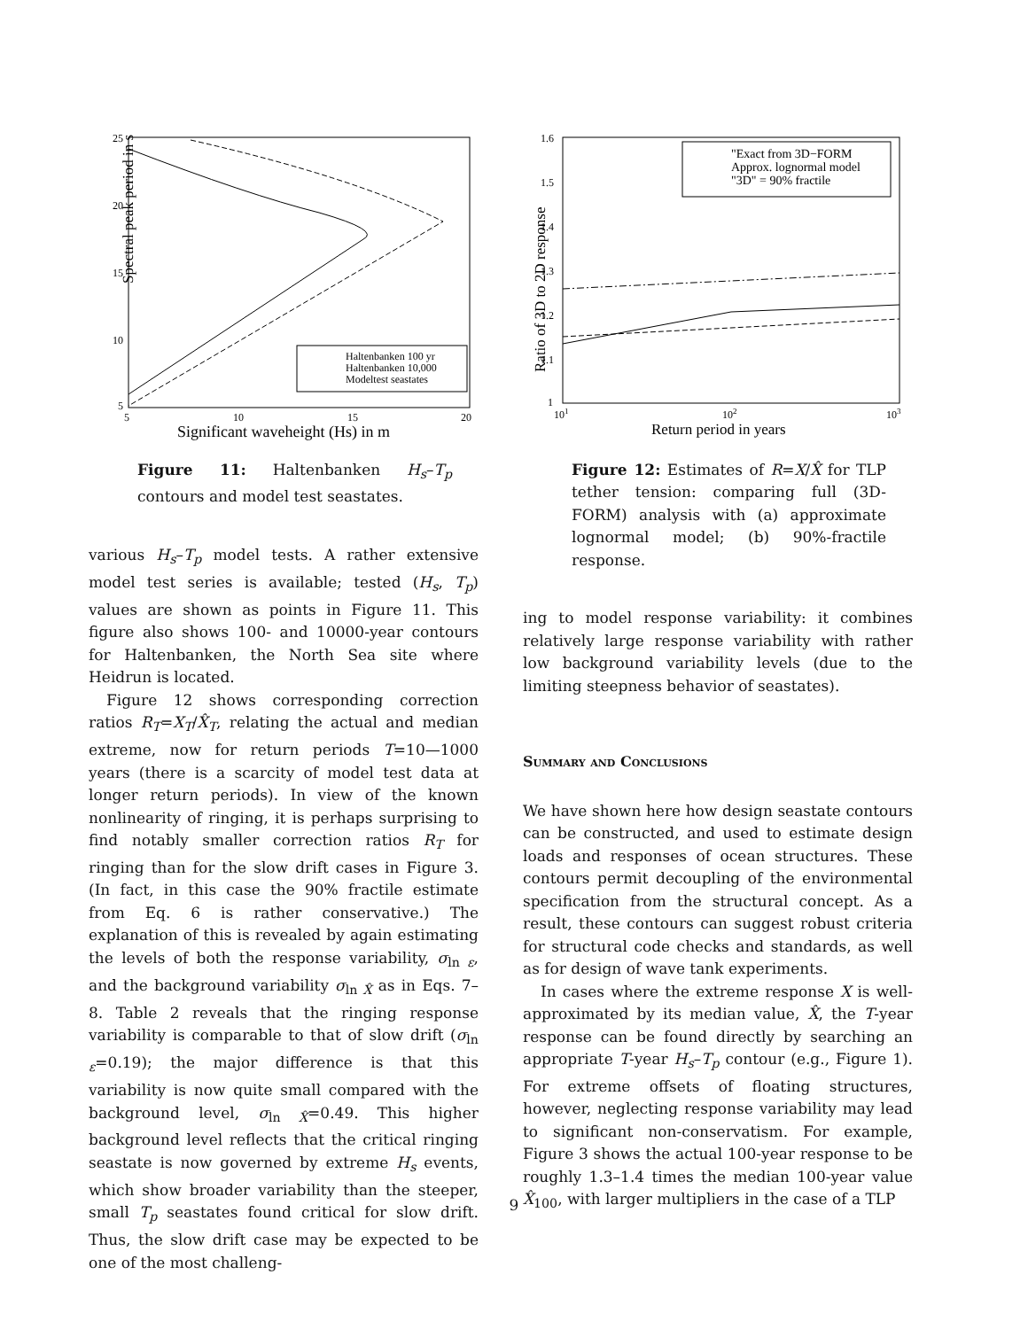Spectral peak period in s
25
20
15
10
5
5
10
15
20
Significant waveheight (Hs) in m
Haltenbanken 100 yr
Haltenbanken 10,000
Modeltest seastates
Figure 11: Haltenbanken H<sub>s</sub>–T<sub>p</sub> contours and model test seastates.
various H<sub>s</sub>–T<sub>p</sub> model tests. A rather extensive model test series is available; tested (H<sub>s</sub>, T<sub>p</sub>) values are shown as points in Figure 11. This figure also shows 100- and 10000-year contours for Haltenbanken, the North Sea site where Heidrun is located.
Figure 12 shows corresponding correction ratios R<sub>T</sub>=X<sub>T</sub>/X̂<sub>T</sub>, relating the actual and median extreme, now for return periods T=10—1000 years (there is a scarcity of model test data at longer return periods). In view of the known nonlinearity of ringing, it is perhaps surprising to find notably smaller correction ratios R<sub>T</sub> for ringing than for the slow drift cases in Figure 3. (In fact, in this case the 90% fractile estimate from Eq. 6 is rather conservative.) The explanation of this is revealed by again estimating the levels of both the response variability, σ<sub>ln ε</sub>, and the background variability σ<sub>ln X̂</sub> as in Eqs. 7–8. Table 2 reveals that the ringing response variability is comparable to that of slow drift (σ<sub>ln ε</sub>=0.19); the major difference is that this variability is now quite small compared with the background level, σ<sub>ln X̂</sub>=0.49. This higher background level reflects that the critical ringing seastate is now governed by extreme H<sub>s</sub> events, which show broader variability than the steeper, small T<sub>p</sub> seastates found critical for slow drift. Thus, the slow drift case may be expected to be one of the most challeng-
Ratio of 3D to 2D response
1.6
1.5
1.4
1.3
1.2
1.1
1
101
102
103
Return period in years
"Exact from 3D−FORM
Approx. lognormal model
"3D" = 90% fractile
Figure 12: Estimates of R=X/X̂ for TLP tether tension: comparing full (3D-FORM) analysis with (a) approximate lognormal model; (b) 90%-fractile response.
ing to model response variability: it combines relatively large response variability with rather low background variability levels (due to the limiting steepness behavior of seastates).
Summary and Conclusions
We have shown here how design seastate contours can be constructed, and used to estimate design loads and responses of ocean structures. These contours permit decoupling of the environmental specification from the structural concept. As a result, these contours can suggest robust criteria for structural code checks and standards, as well as for design of wave tank experiments.
In cases where the extreme response X is well-approximated by its median value, X̂, the T-year response can be found directly by searching an appropriate T-year H<sub>s</sub>–T<sub>p</sub> contour (e.g., Figure 1). For extreme offsets of floating structures, however, neglecting response variability may lead to significant non-conservatism. For example, Figure 3 shows the actual 100-year response to be roughly 1.3–1.4 times the median 100-year value X̂<sub>100</sub>, with larger multipliers in the case of a TLP
9